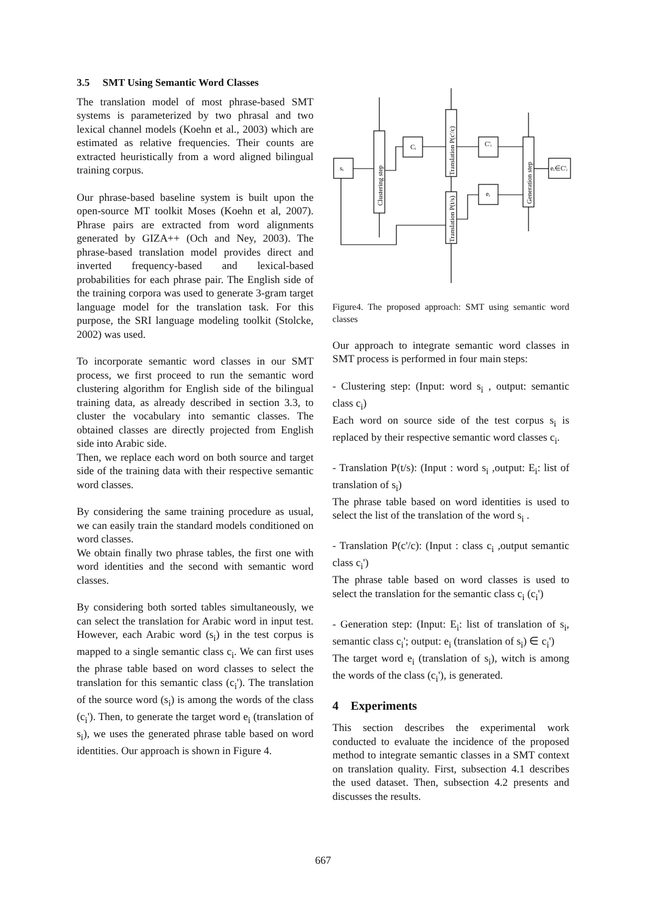3.5 SMT Using Semantic Word Classes
The translation model of most phrase-based SMT systems is parameterized by two phrasal and two lexical channel models (Koehn et al., 2003) which are estimated as relative frequencies. Their counts are extracted heuristically from a word aligned bilingual training corpus.
Our phrase-based baseline system is built upon the open-source MT toolkit Moses (Koehn et al, 2007). Phrase pairs are extracted from word alignments generated by GIZA++ (Och and Ney, 2003). The phrase-based translation model provides direct and inverted frequency-based and lexical-based probabilities for each phrase pair. The English side of the training corpora was used to generate 3-gram target language model for the translation task. For this purpose, the SRI language modeling toolkit (Stolcke, 2002) was used.
To incorporate semantic word classes in our SMT process, we first proceed to run the semantic word clustering algorithm for English side of the bilingual training data, as already described in section 3.3, to cluster the vocabulary into semantic classes. The obtained classes are directly projected from English side into Arabic side.
Then, we replace each word on both source and target side of the training data with their respective semantic word classes.
By considering the same training procedure as usual, we can easily train the standard models conditioned on word classes.
We obtain finally two phrase tables, the first one with word identities and the second with semantic word classes.
By considering both sorted tables simultaneously, we can select the translation for Arabic word in input test. However, each Arabic word (s<sub>i</sub>) in the test corpus is mapped to a single semantic class c<sub>i</sub>. We can first uses the phrase table based on word classes to select the translation for this semantic class (c<sub>i</sub>'). The translation of the source word (s<sub>i</sub>) is among the words of the class (c<sub>i</sub>'). Then, to generate the target word e<sub>i</sub> (translation of s<sub>i</sub>), we uses the generated phrase table based on word identities. Our approach is shown in Figure 4.
sᵢ
Cᵢ
C'ᵢ
eᵢ
eᵢ∈C'ᵢ
Clustering step
Translation P(c'/c)
Translation P(t/s)
Generation step
Figure4. The proposed approach: SMT using semantic word classes
Our approach to integrate semantic word classes in SMT process is performed in four main steps:
- Clustering step: (Input: word s<sub>i</sub> , output: semantic class c<sub>i</sub>)
Each word on source side of the test corpus s<sub>i</sub> is replaced by their respective semantic word classes c<sub>i</sub>.
- Translation P(t/s): (Input : word s<sub>i</sub> ,output: E<sub>i</sub>: list of translation of s<sub>i</sub>)
The phrase table based on word identities is used to select the list of the translation of the word s<sub>i</sub> .
- Translation P(c'/c): (Input : class c<sub>i</sub> ,output semantic class c<sub>i</sub>')
The phrase table based on word classes is used to select the translation for the semantic class c<sub>i</sub> (c<sub>i</sub>')
- Generation step: (Input: E<sub>i</sub>: list of translation of s<sub>i</sub>, semantic class c<sub>i</sub>'; output: e<sub>i</sub> (translation of s<sub>i</sub>) ∈ c<sub>i</sub>')
The target word e<sub>i</sub> (translation of s<sub>i</sub>), witch is among the words of the class (c<sub>i</sub>'), is generated.
4 Experiments
This section describes the experimental work conducted to evaluate the incidence of the proposed method to integrate semantic classes in a SMT context on translation quality. First, subsection 4.1 describes the used dataset. Then, subsection 4.2 presents and discusses the results.
667